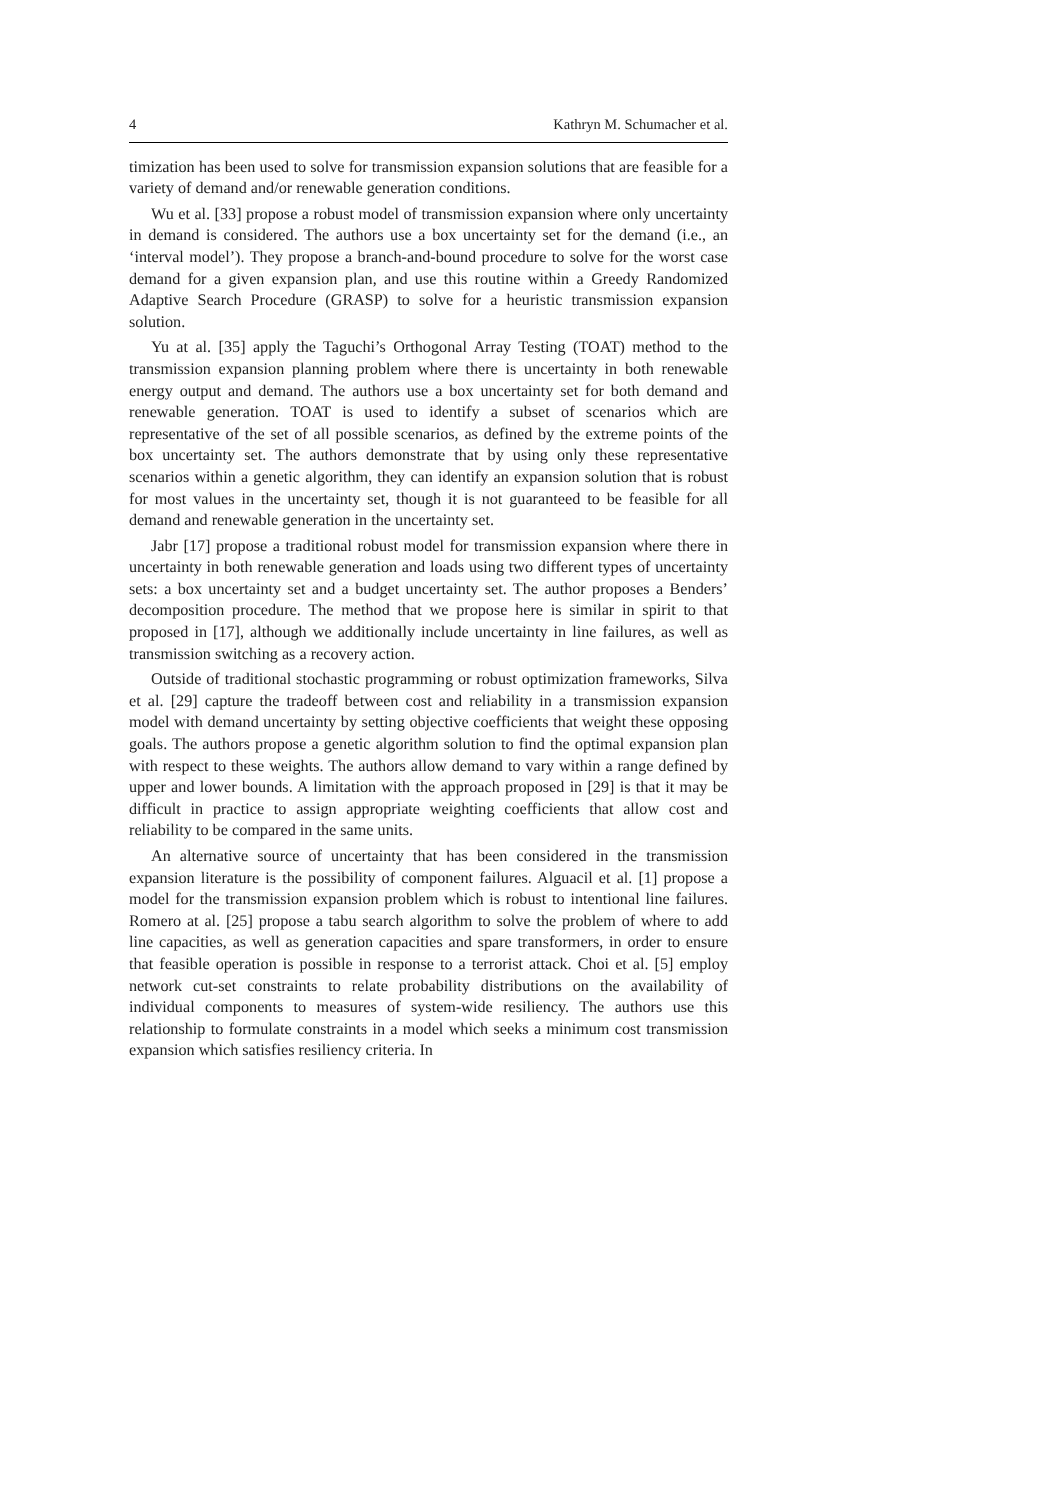4 Kathryn M. Schumacher et al.
timization has been used to solve for transmission expansion solutions that are feasible for a variety of demand and/or renewable generation conditions.
Wu et al. [33] propose a robust model of transmission expansion where only uncertainty in demand is considered. The authors use a box uncertainty set for the demand (i.e., an ‘interval model’). They propose a branch-and-bound procedure to solve for the worst case demand for a given expansion plan, and use this routine within a Greedy Randomized Adaptive Search Procedure (GRASP) to solve for a heuristic transmission expansion solution.
Yu at al. [35] apply the Taguchi’s Orthogonal Array Testing (TOAT) method to the transmission expansion planning problem where there is uncertainty in both renewable energy output and demand. The authors use a box uncertainty set for both demand and renewable generation. TOAT is used to identify a subset of scenarios which are representative of the set of all possible scenarios, as defined by the extreme points of the box uncertainty set. The authors demonstrate that by using only these representative scenarios within a genetic algorithm, they can identify an expansion solution that is robust for most values in the uncertainty set, though it is not guaranteed to be feasible for all demand and renewable generation in the uncertainty set.
Jabr [17] propose a traditional robust model for transmission expansion where there in uncertainty in both renewable generation and loads using two different types of uncertainty sets: a box uncertainty set and a budget uncertainty set. The author proposes a Benders’ decomposition procedure. The method that we propose here is similar in spirit to that proposed in [17], although we additionally include uncertainty in line failures, as well as transmission switching as a recovery action.
Outside of traditional stochastic programming or robust optimization frameworks, Silva et al. [29] capture the tradeoff between cost and reliability in a transmission expansion model with demand uncertainty by setting objective coefficients that weight these opposing goals. The authors propose a genetic algorithm solution to find the optimal expansion plan with respect to these weights. The authors allow demand to vary within a range defined by upper and lower bounds. A limitation with the approach proposed in [29] is that it may be difficult in practice to assign appropriate weighting coefficients that allow cost and reliability to be compared in the same units.
An alternative source of uncertainty that has been considered in the transmission expansion literature is the possibility of component failures. Alguacil et al. [1] propose a model for the transmission expansion problem which is robust to intentional line failures. Romero at al. [25] propose a tabu search algorithm to solve the problem of where to add line capacities, as well as generation capacities and spare transformers, in order to ensure that feasible operation is possible in response to a terrorist attack. Choi et al. [5] employ network cut-set constraints to relate probability distributions on the availability of individual components to measures of system-wide resiliency. The authors use this relationship to formulate constraints in a model which seeks a minimum cost transmission expansion which satisfies resiliency criteria. In